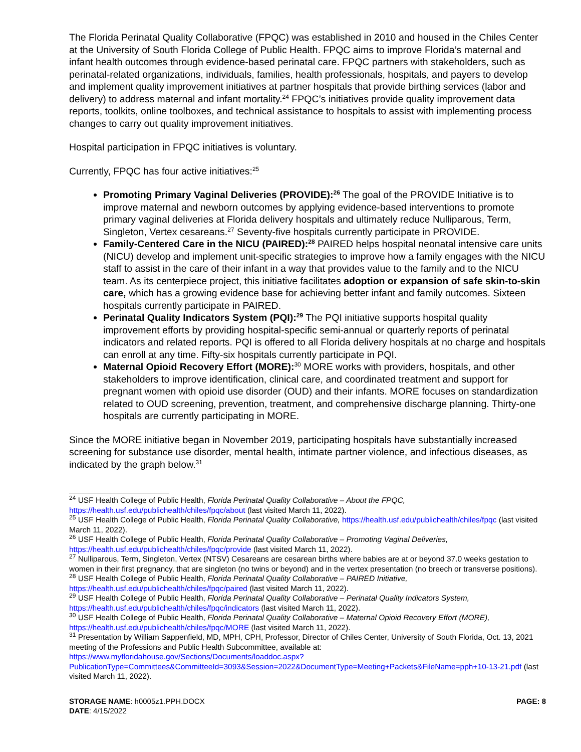The Florida Perinatal Quality Collaborative (FPQC) was established in 2010 and housed in the Chiles Center at the University of South Florida College of Public Health. FPQC aims to improve Florida’s maternal and infant health outcomes through evidence-based perinatal care. FPQC partners with stakeholders, such as perinatal-related organizations, individuals, families, health professionals, hospitals, and payers to develop and implement quality improvement initiatives at partner hospitals that provide birthing services (labor and delivery) to address maternal and infant mortality.<sup>24</sup> FPQC’s initiatives provide quality improvement data reports, toolkits, online toolboxes, and technical assistance to hospitals to assist with implementing process changes to carry out quality improvement initiatives.
Hospital participation in FPQC initiatives is voluntary.
Currently, FPQC has four active initiatives:<sup>25</sup>
Promoting Primary Vaginal Deliveries (PROVIDE):<sup>26</sup> The goal of the PROVIDE Initiative is to improve maternal and newborn outcomes by applying evidence-based interventions to promote primary vaginal deliveries at Florida delivery hospitals and ultimately reduce Nulliparous, Term, Singleton, Vertex cesareans.<sup>27</sup> Seventy-five hospitals currently participate in PROVIDE.
Family-Centered Care in the NICU (PAIRED):<sup>28</sup> PAIRED helps hospital neonatal intensive care units (NICU) develop and implement unit-specific strategies to improve how a family engages with the NICU staff to assist in the care of their infant in a way that provides value to the family and to the NICU team. As its centerpiece project, this initiative facilitates adoption or expansion of safe skin-to-skin care, which has a growing evidence base for achieving better infant and family outcomes. Sixteen hospitals currently participate in PAIRED.
Perinatal Quality Indicators System (PQI):<sup>29</sup> The PQI initiative supports hospital quality improvement efforts by providing hospital-specific semi-annual or quarterly reports of perinatal indicators and related reports. PQI is offered to all Florida delivery hospitals at no charge and hospitals can enroll at any time. Fifty-six hospitals currently participate in PQI.
Maternal Opioid Recovery Effort (MORE):<sup>30</sup> MORE works with providers, hospitals, and other stakeholders to improve identification, clinical care, and coordinated treatment and support for pregnant women with opioid use disorder (OUD) and their infants. MORE focuses on standardization related to OUD screening, prevention, treatment, and comprehensive discharge planning. Thirty-one hospitals are currently participating in MORE.
Since the MORE initiative began in November 2019, participating hospitals have substantially increased screening for substance use disorder, mental health, intimate partner violence, and infectious diseases, as indicated by the graph below.<sup>31</sup>
<sup>24</sup> USF Health College of Public Health, Florida Perinatal Quality Collaborative – About the FPQC, https://health.usf.edu/publichealth/chiles/fpqc/about (last visited March 11, 2022).
<sup>25</sup> USF Health College of Public Health, Florida Perinatal Quality Collaborative, https://health.usf.edu/publichealth/chiles/fpqc (last visited March 11, 2022).
<sup>26</sup> USF Health College of Public Health, Florida Perinatal Quality Collaborative – Promoting Vaginal Deliveries, https://health.usf.edu/publichealth/chiles/fpqc/provide (last visited March 11, 2022).
<sup>27</sup> Nulliparous, Term, Singleton, Vertex (NTSV) Cesareans are cesarean births where babies are at or beyond 37.0 weeks gestation to women in their first pregnancy, that are singleton (no twins or beyond) and in the vertex presentation (no breech or transverse positions).
<sup>28</sup> USF Health College of Public Health, Florida Perinatal Quality Collaborative – PAIRED Initiative, https://health.usf.edu/publichealth/chiles/fpqc/paired (last visited March 11, 2022).
<sup>29</sup> USF Health College of Public Health, Florida Perinatal Quality Collaborative – Perinatal Quality Indicators System, https://health.usf.edu/publichealth/chiles/fpqc/indicators (last visited March 11, 2022).
<sup>30</sup> USF Health College of Public Health, Florida Perinatal Quality Collaborative – Maternal Opioid Recovery Effort (MORE), https://health.usf.edu/publichealth/chiles/fpqc/MORE (last visited March 11, 2022).
<sup>31</sup> Presentation by William Sappenfield, MD, MPH, CPH, Professor, Director of Chiles Center, University of South Florida, Oct. 13, 2021 meeting of the Professions and Public Health Subcommittee, available at: https://www.myfloridahouse.gov/Sections/Documents/loaddoc.aspx?PublicationType=Committees&CommitteeId=3093&Session=2022&DocumentType=Meeting+Packets&FileName=pph+10-13-21.pdf (last visited March 11, 2022).
STORAGE NAME: h0005z1.PPH.DOCX
DATE: 4/15/2022
PAGE: 8